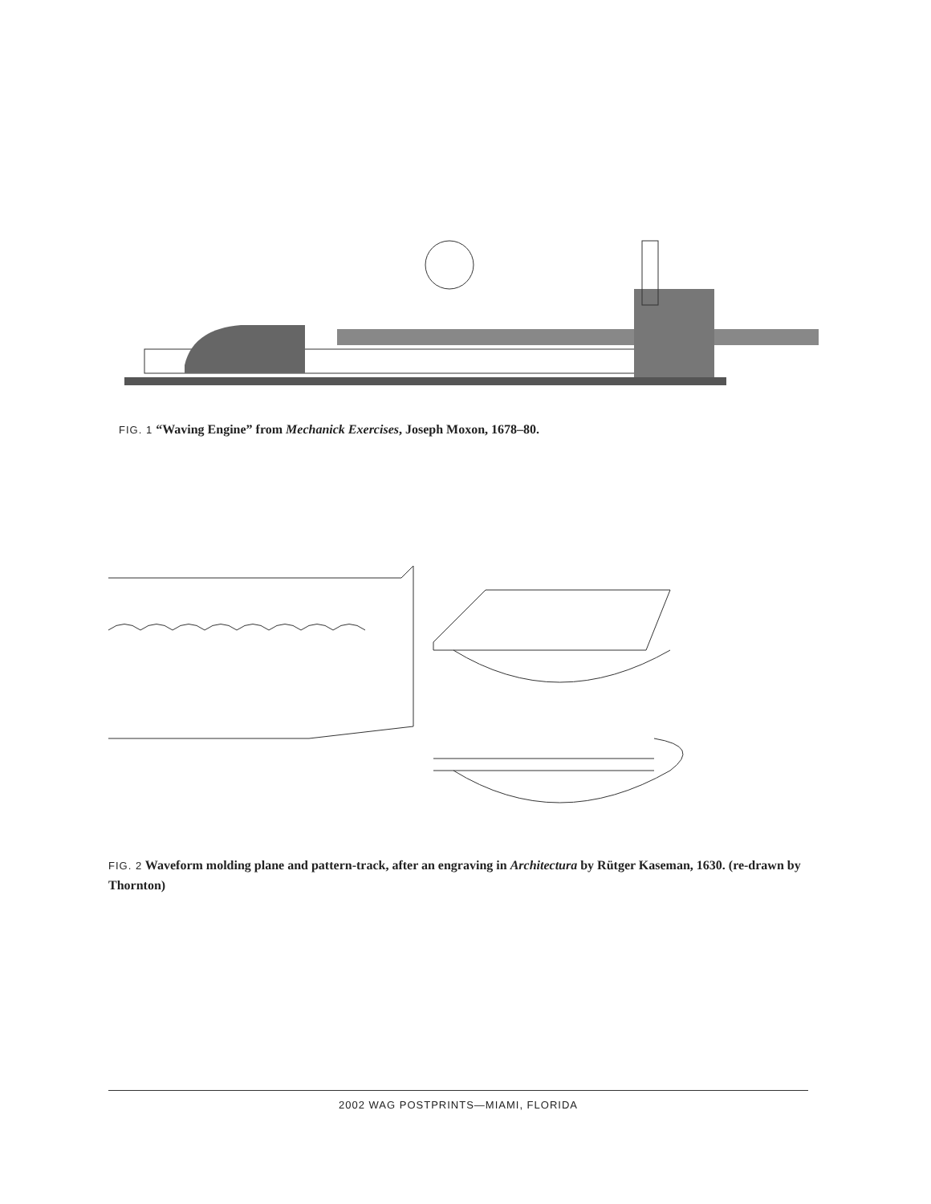FIG. 1 “Waving Engine” from Mechanick Exercises, Joseph Moxon, 1678–80.
FIG. 2 Waveform molding plane and pattern-track, after an engraving in Architectura by Rütger Kaseman, 1630. (re-drawn by Thornton)
2002 WAG POSTPRINTS—MIAMI, FLORIDA